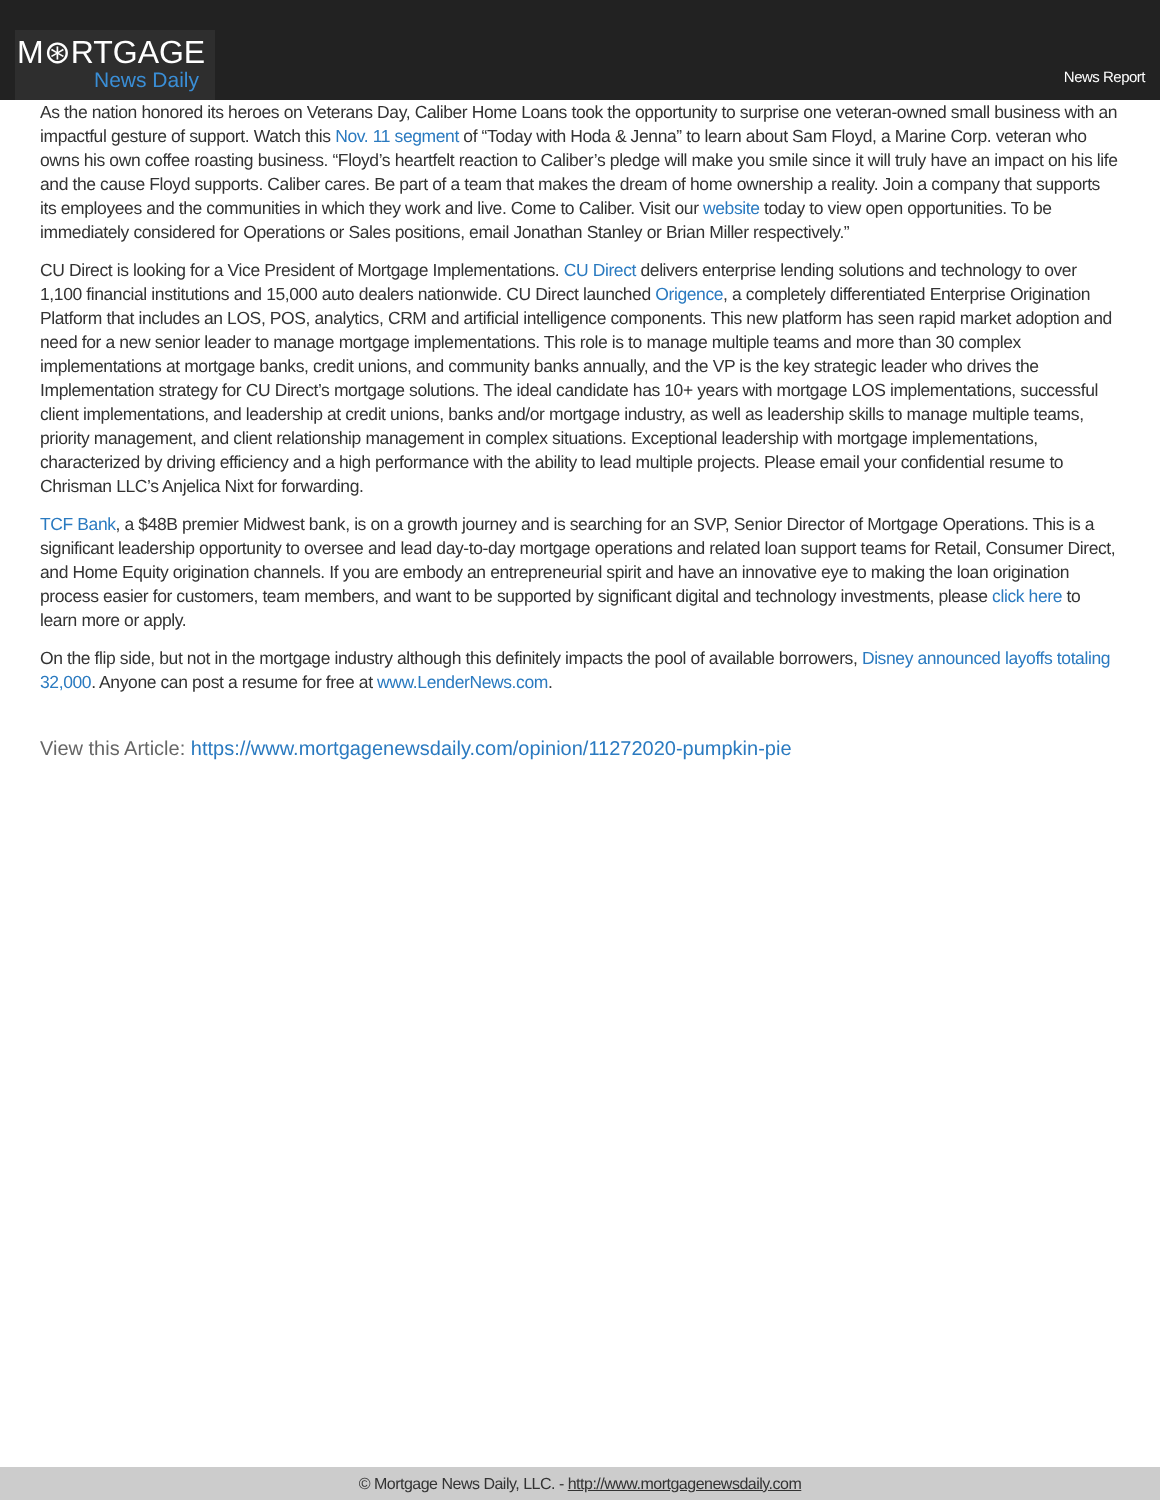M⊛RTGAGE
News Daily
News Report
As the nation honored its heroes on Veterans Day, Caliber Home Loans took the opportunity to surprise one veteran-owned small business with an impactful gesture of support. Watch this Nov. 11 segment of “Today with Hoda & Jenna” to learn about Sam Floyd, a Marine Corp. veteran who owns his own coffee roasting business. “Floyd’s heartfelt reaction to Caliber’s pledge will make you smile since it will truly have an impact on his life and the cause Floyd supports. Caliber cares. Be part of a team that makes the dream of home ownership a reality. Join a company that supports its employees and the communities in which they work and live. Come to Caliber. Visit our website today to view open opportunities. To be immediately considered for Operations or Sales positions, email Jonathan Stanley or Brian Miller respectively.”
CU Direct is looking for a Vice President of Mortgage Implementations. CU Direct delivers enterprise lending solutions and technology to over 1,100 financial institutions and 15,000 auto dealers nationwide. CU Direct launched Origence, a completely differentiated Enterprise Origination Platform that includes an LOS, POS, analytics, CRM and artificial intelligence components. This new platform has seen rapid market adoption and need for a new senior leader to manage mortgage implementations. This role is to manage multiple teams and more than 30 complex implementations at mortgage banks, credit unions, and community banks annually, and the VP is the key strategic leader who drives the Implementation strategy for CU Direct’s mortgage solutions. The ideal candidate has 10+ years with mortgage LOS implementations, successful client implementations, and leadership at credit unions, banks and/or mortgage industry, as well as leadership skills to manage multiple teams, priority management, and client relationship management in complex situations. Exceptional leadership with mortgage implementations, characterized by driving efficiency and a high performance with the ability to lead multiple projects. Please email your confidential resume to Chrisman LLC’s Anjelica Nixt for forwarding.
TCF Bank, a $48B premier Midwest bank, is on a growth journey and is searching for an SVP, Senior Director of Mortgage Operations. This is a significant leadership opportunity to oversee and lead day-to-day mortgage operations and related loan support teams for Retail, Consumer Direct, and Home Equity origination channels. If you are embody an entrepreneurial spirit and have an innovative eye to making the loan origination process easier for customers, team members, and want to be supported by significant digital and technology investments, please click here to learn more or apply.
On the flip side, but not in the mortgage industry although this definitely impacts the pool of available borrowers, Disney announced layoffs totaling 32,000. Anyone can post a resume for free at www.LenderNews.com.
View this Article: https://www.mortgagenewsdaily.com/opinion/11272020-pumpkin-pie
© Mortgage News Daily, LLC. - http://www.mortgagenewsdaily.com